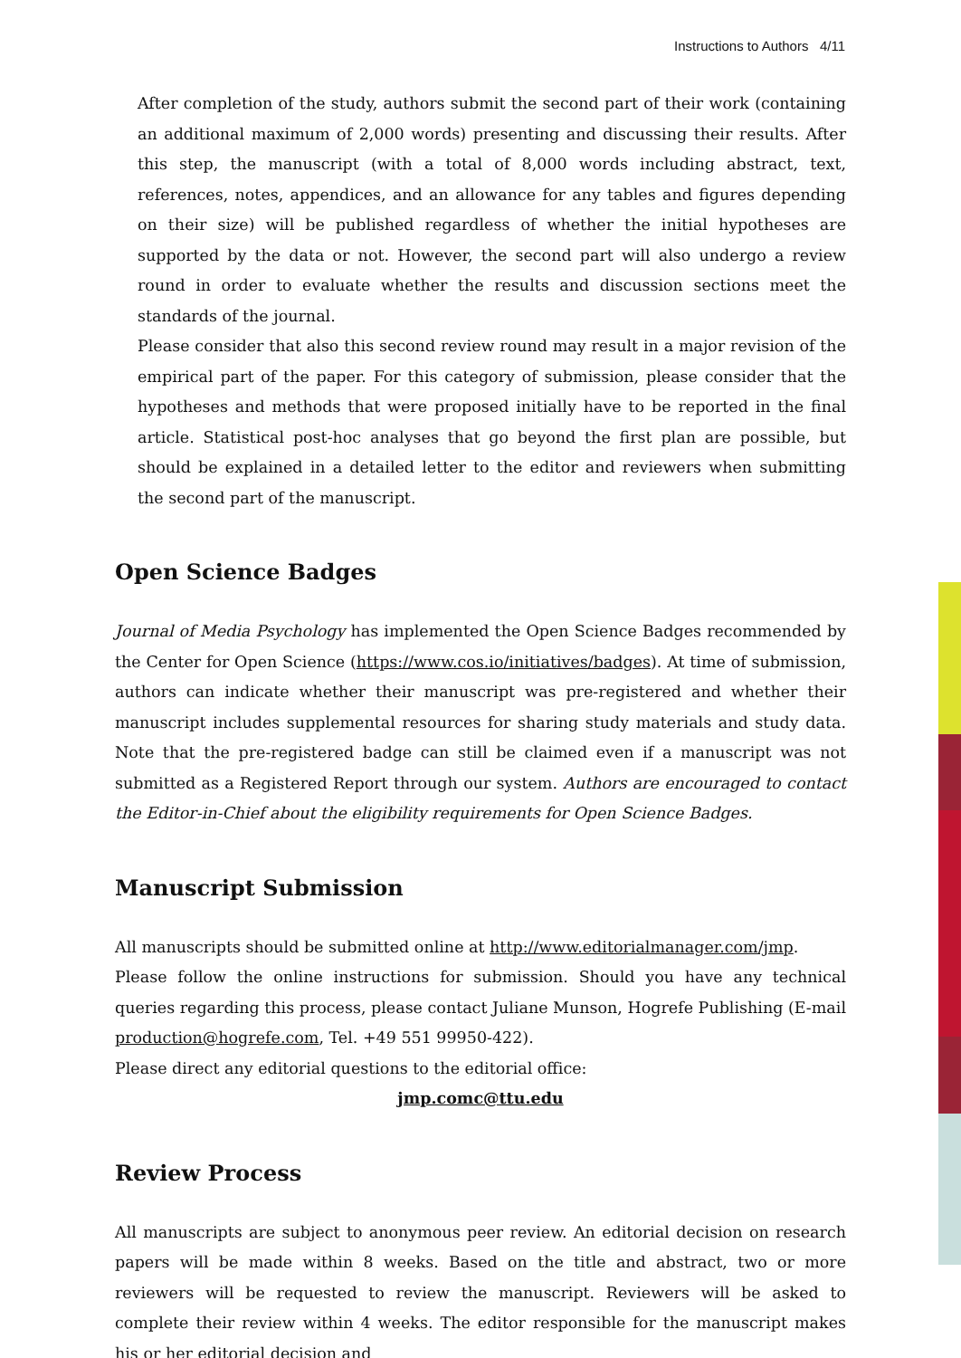Instructions to Authors 4/11
After completion of the study, authors submit the second part of their work (containing an additional maximum of 2,000 words) presenting and discussing their results. After this step, the manuscript (with a total of 8,000 words including abstract, text, references, notes, appendices, and an allowance for any tables and figures depending on their size) will be published regardless of whether the initial hypotheses are supported by the data or not. However, the second part will also undergo a review round in order to evaluate whether the results and discussion sections meet the standards of the journal.
Please consider that also this second review round may result in a major revision of the empirical part of the paper. For this category of submission, please consider that the hypotheses and methods that were proposed initially have to be reported in the final article. Statistical post-hoc analyses that go beyond the first plan are possible, but should be explained in a detailed letter to the editor and reviewers when submitting the second part of the manuscript.
Open Science Badges
Journal of Media Psychology has implemented the Open Science Badges recommended by the Center for Open Science (https://www.cos.io/initiatives/badges). At time of submission, authors can indicate whether their manuscript was pre-registered and whether their manuscript includes supplemental resources for sharing study materials and study data. Note that the pre-registered badge can still be claimed even if a manuscript was not submitted as a Registered Report through our system. Authors are encouraged to contact the Editor-in-Chief about the eligibility requirements for Open Science Badges.
Manuscript Submission
All manuscripts should be submitted online at http://www.editorialmanager.com/jmp.
Please follow the online instructions for submission. Should you have any technical queries regarding this process, please contact Juliane Munson, Hogrefe Publishing (E-mail production@hogrefe.com, Tel. +49 551 99950-422).
Please direct any editorial questions to the editorial office:
jmp.comc@ttu.edu
Review Process
All manuscripts are subject to anonymous peer review. An editorial decision on research papers will be made within 8 weeks. Based on the title and abstract, two or more reviewers will be requested to review the manuscript. Reviewers will be asked to complete their review within 4 weeks. The editor responsible for the manuscript makes his or her editorial decision and